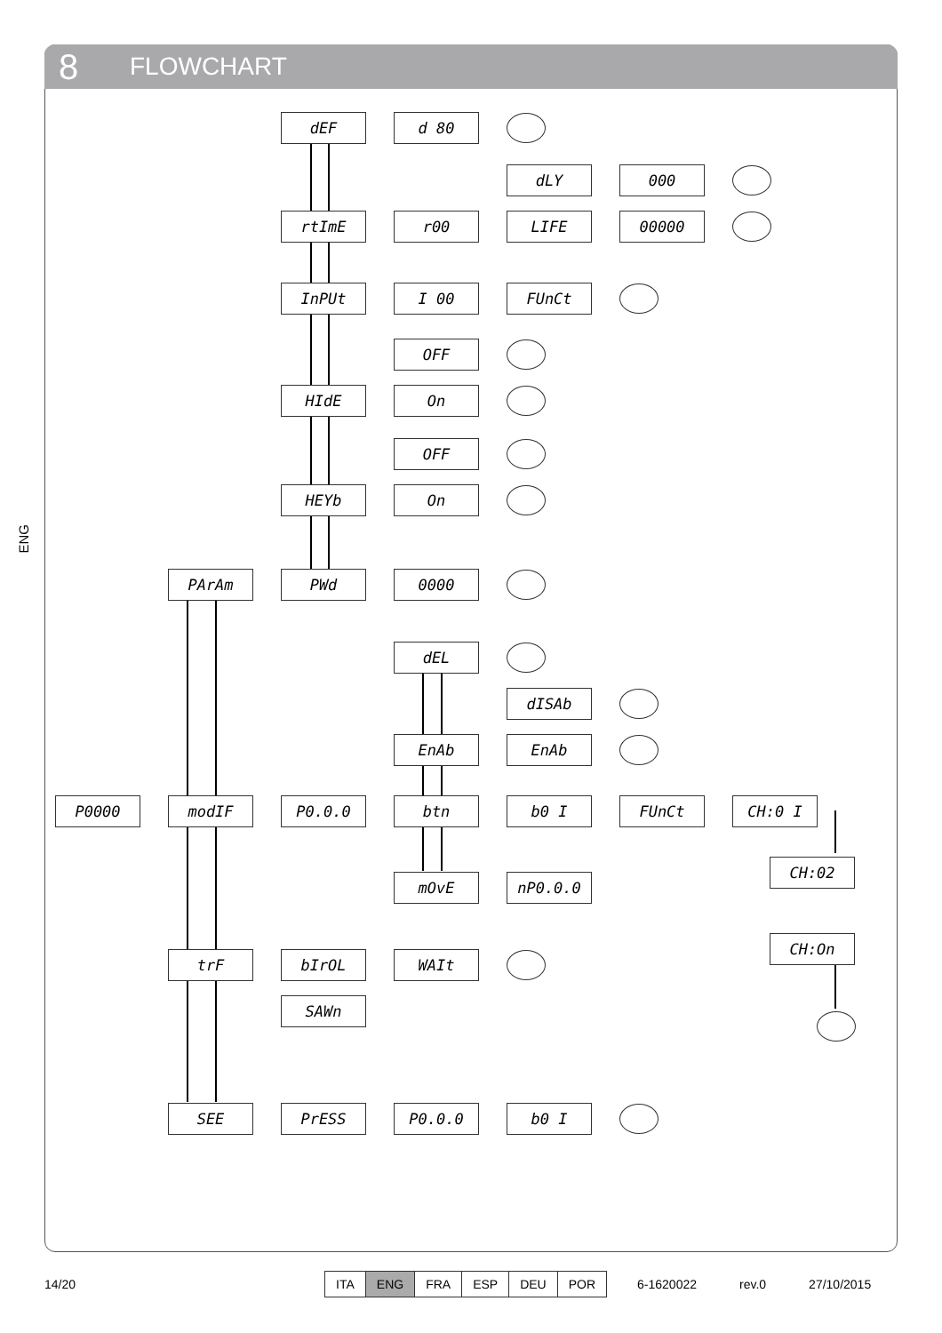8 FLOWCHART
ENG
dEF d 80
dLY 000
rtImE r00 LIFE 00000
InPUt I 00 FUnCt
OFF
HIdE On
OFF
HEYb On
PArAm PWd 0000
dEL
dISAb
EnAb EnAb
P0000 modIF P0.0.0 btn b0 I FUnCt CH:0 I
CH:02
mOvE nP0.0.0
CH:On
trF bIrOL WAIt
SAWn
SEE PrESS P0.0.0 b0 I
14/20
ITA ENG FRA ESP DEU POR
6-1620022 rev.0 27/10/2015